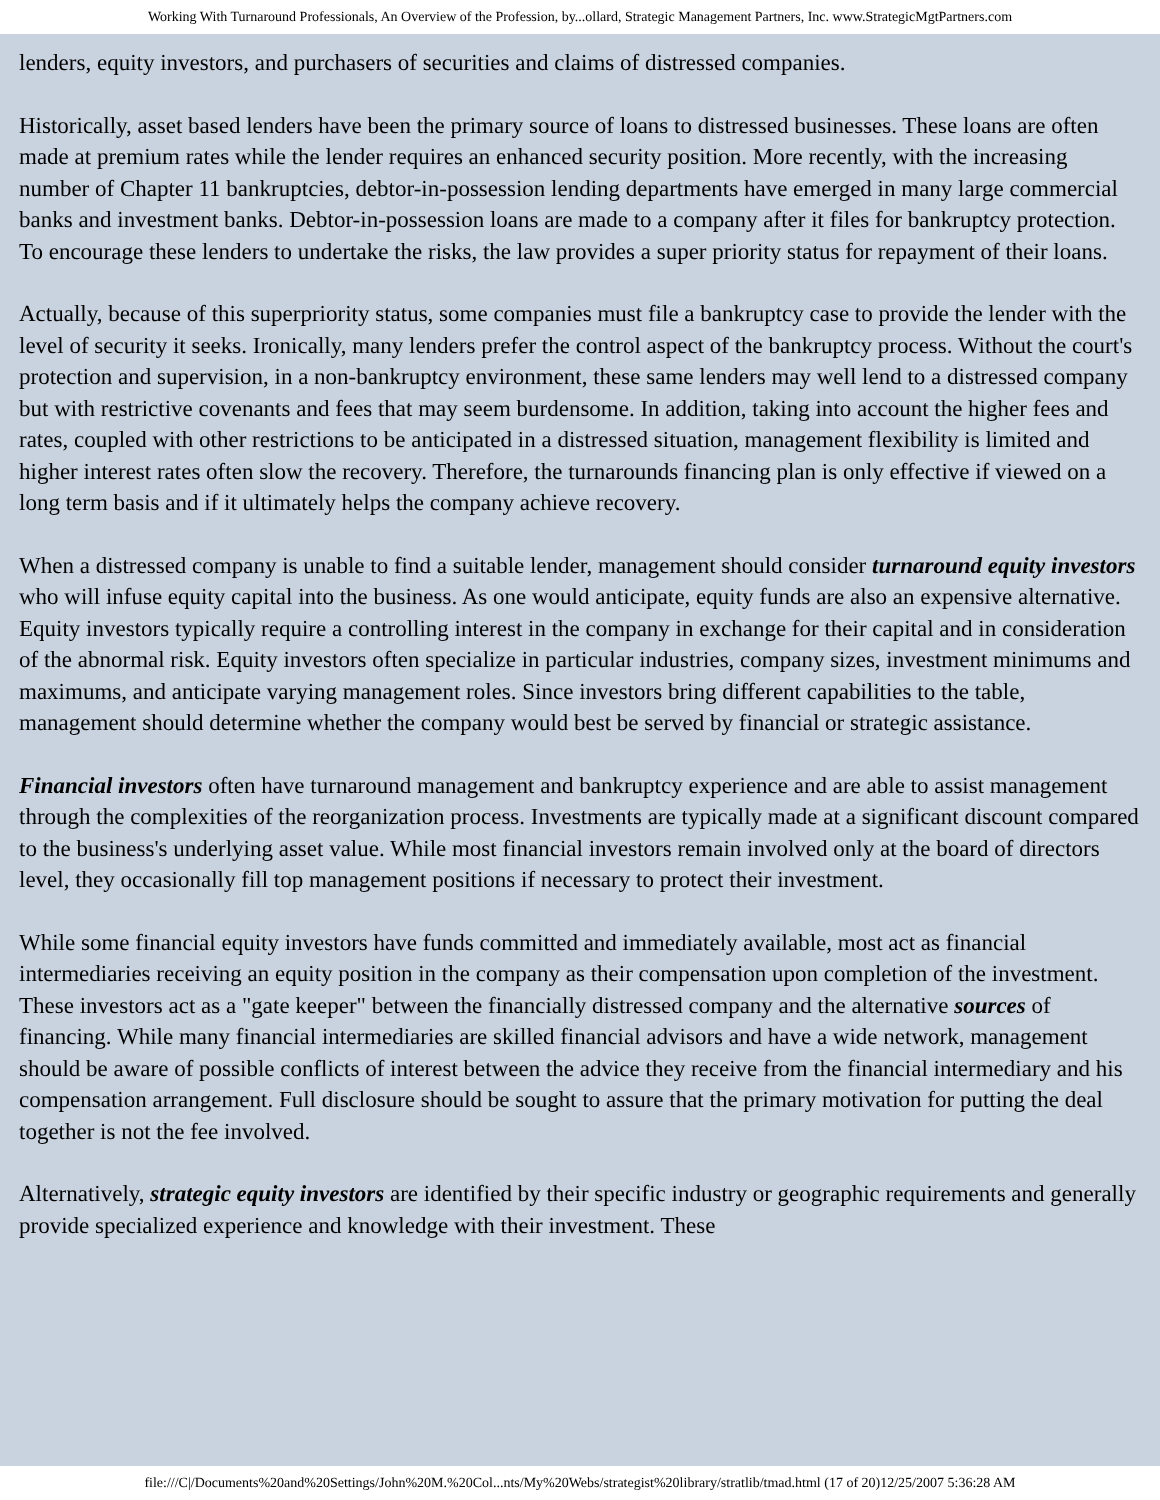Working With Turnaround Professionals, An Overview of the Profession, by...ollard, Strategic Management Partners, Inc. www.StrategicMgtPartners.com
lenders, equity investors, and purchasers of securities and claims of distressed companies.
Historically, asset based lenders have been the primary source of loans to distressed businesses. These loans are often made at premium rates while the lender requires an enhanced security position. More recently, with the increasing number of Chapter 11 bankruptcies, debtor-in-possession lending departments have emerged in many large commercial banks and investment banks. Debtor-in-possession loans are made to a company after it files for bankruptcy protection. To encourage these lenders to undertake the risks, the law provides a super priority status for repayment of their loans.
Actually, because of this superpriority status, some companies must file a bankruptcy case to provide the lender with the level of security it seeks. Ironically, many lenders prefer the control aspect of the bankruptcy process. Without the court's protection and supervision, in a non-bankruptcy environment, these same lenders may well lend to a distressed company but with restrictive covenants and fees that may seem burdensome. In addition, taking into account the higher fees and rates, coupled with other restrictions to be anticipated in a distressed situation, management flexibility is limited and higher interest rates often slow the recovery. Therefore, the turnarounds financing plan is only effective if viewed on a long term basis and if it ultimately helps the company achieve recovery.
When a distressed company is unable to find a suitable lender, management should consider turnaround equity investors who will infuse equity capital into the business. As one would anticipate, equity funds are also an expensive alternative. Equity investors typically require a controlling interest in the company in exchange for their capital and in consideration of the abnormal risk. Equity investors often specialize in particular industries, company sizes, investment minimums and maximums, and anticipate varying management roles. Since investors bring different capabilities to the table, management should determine whether the company would best be served by financial or strategic assistance.
Financial investors often have turnaround management and bankruptcy experience and are able to assist management through the complexities of the reorganization process. Investments are typically made at a significant discount compared to the business's underlying asset value. While most financial investors remain involved only at the board of directors level, they occasionally fill top management positions if necessary to protect their investment.
While some financial equity investors have funds committed and immediately available, most act as financial intermediaries receiving an equity position in the company as their compensation upon completion of the investment. These investors act as a "gate keeper" between the financially distressed company and the alternative sources of financing. While many financial intermediaries are skilled financial advisors and have a wide network, management should be aware of possible conflicts of interest between the advice they receive from the financial intermediary and his compensation arrangement. Full disclosure should be sought to assure that the primary motivation for putting the deal together is not the fee involved.
Alternatively, strategic equity investors are identified by their specific industry or geographic requirements and generally provide specialized experience and knowledge with their investment. These
file:///C|/Documents%20and%20Settings/John%20M.%20Col...nts/My%20Webs/strategist%20library/stratlib/tmad.html (17 of 20)12/25/2007 5:36:28 AM